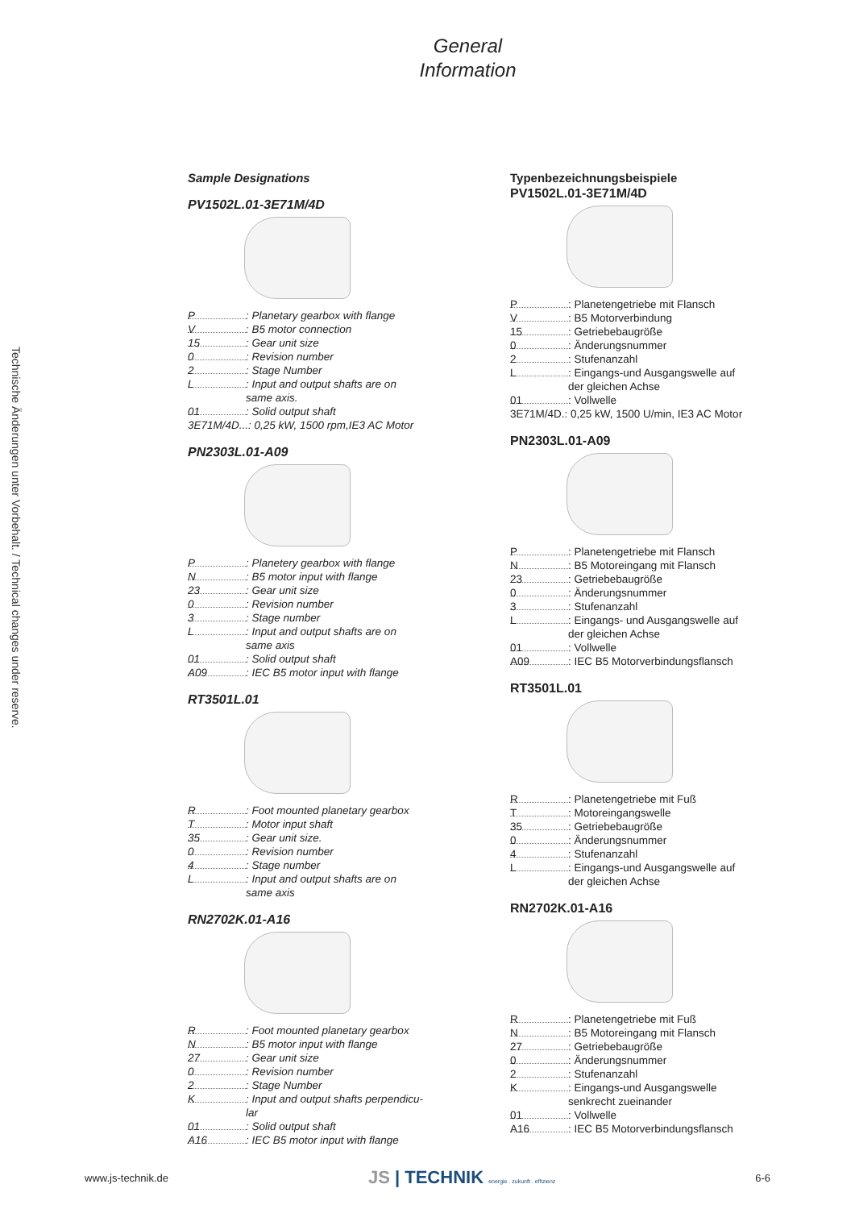General
Information
Technische Änderungen unter Vorbehalt. / Technical changes under reserve.
Sample Designations
PV1502L.01-3E71M/4D
P: Planetary gearbox with flange
V: B5 motor connection
15: Gear unit size
0: Revision number
2: Stage Number
L: Input and output shafts are on
same axis.
01: Solid output shaft
3E71M/4D...: 0,25 kW, 1500 rpm,IE3 AC Motor
PN2303L.01-A09
P: Planetery gearbox with flange
N: B5 motor input with flange
23: Gear unit size
0: Revision number
3: Stage number
L: Input and output shafts are on
same axis
01: Solid output shaft
A09: IEC B5 motor input with flange
RT3501L.01
R: Foot mounted planetary gearbox
T: Motor input shaft
35: Gear unit size.
0: Revision number
4: Stage number
L: Input and output shafts are on
same axis
RN2702K.01-A16
R: Foot mounted planetary gearbox
N: B5 motor input with flange
27: Gear unit size
0: Revision number
2: Stage Number
K: Input and output shafts perpendicu-
lar
01: Solid output shaft
A16: IEC B5 motor input with flange
Typenbezeichnungsbeispiele
PV1502L.01-3E71M/4D
P: Planetengetriebe mit Flansch
V: B5 Motorverbindung
15: Getriebebaugröße
0: Änderungsnummer
2: Stufenanzahl
L: Eingangs-und Ausgangswelle auf
der gleichen Achse
01: Vollwelle
3E71M/4D.: 0,25 kW, 1500 U/min, IE3 AC Motor
PN2303L.01-A09
P: Planetengetriebe mit Flansch
N: B5 Motoreingang mit Flansch
23: Getriebebaugröße
0: Änderungsnummer
3: Stufenanzahl
L: Eingangs- und Ausgangswelle auf
der gleichen Achse
01: Vollwelle
A09: IEC B5 Motorverbindungsflansch
RT3501L.01
R: Planetengetriebe mit Fuß
T: Motoreingangswelle
35: Getriebebaugröße
0: Änderungsnummer
4: Stufenanzahl
L: Eingangs-und Ausgangswelle auf
der gleichen Achse
RN2702K.01-A16
R: Planetengetriebe mit Fuß
N: B5 Motoreingang mit Flansch
27: Getriebebaugröße
0: Änderungsnummer
2: Stufenanzahl
K: Eingangs-und Ausgangswelle
senkrecht zueinander
01: Vollwelle
A16: IEC B5 Motorverbindungsflansch
www.js-technik.de JS | TECHNIK energie . zukunft . effizienz 6-6